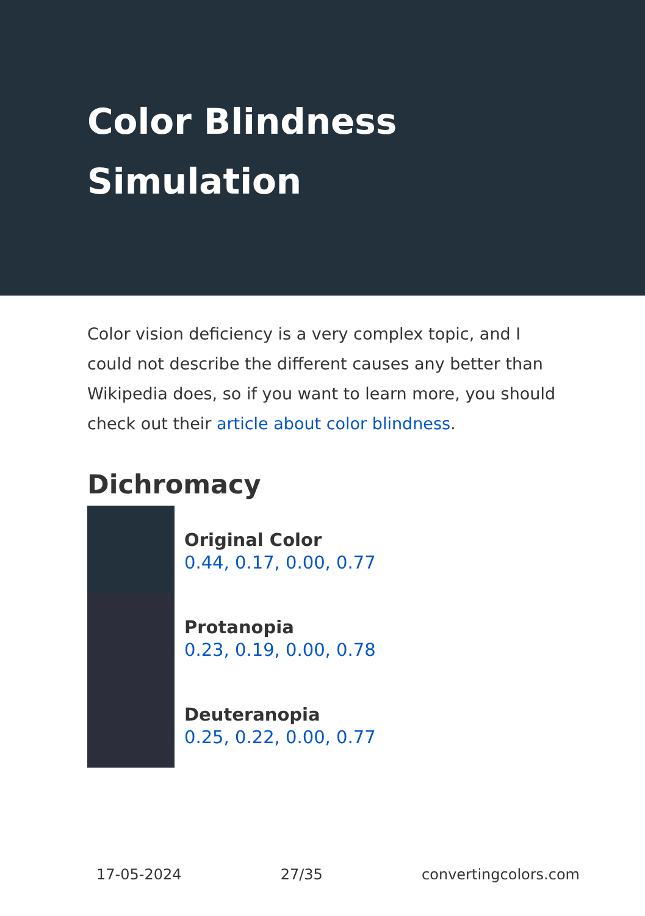Color Blindness Simulation
Color vision deficiency is a very complex topic, and I could not describe the different causes any better than Wikipedia does, so if you want to learn more, you should check out their article about color blindness.
Dichromacy
Original Color
0.44, 0.17, 0.00, 0.77
Protanopia
0.23, 0.19, 0.00, 0.78
Deuteranopia
0.25, 0.22, 0.00, 0.77
17-05-2024 27/35 convertingcolors.com